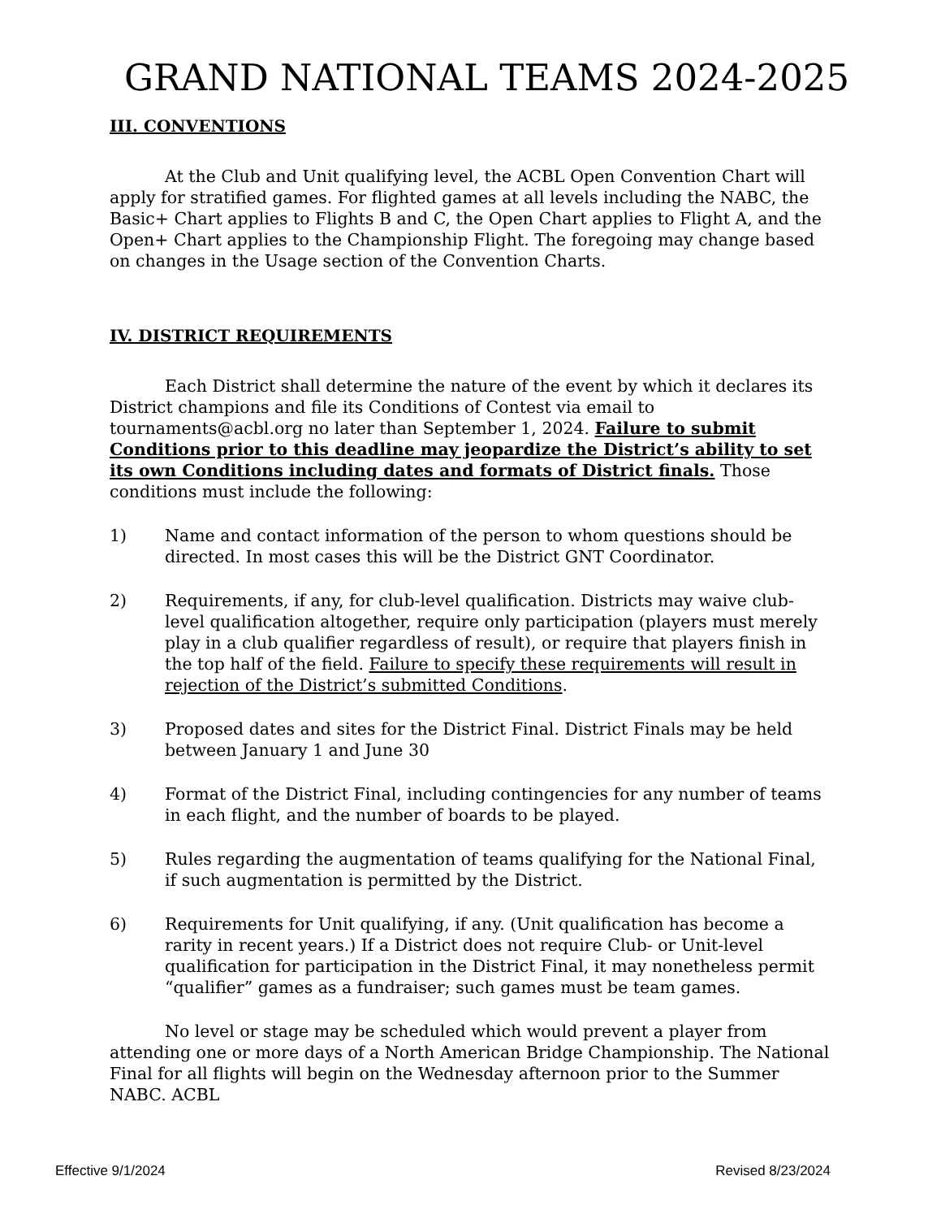GRAND NATIONAL TEAMS 2024-2025
III. CONVENTIONS
At the Club and Unit qualifying level, the ACBL Open Convention Chart will apply for stratified games. For flighted games at all levels including the NABC, the Basic+ Chart applies to Flights B and C, the Open Chart applies to Flight A, and the Open+ Chart applies to the Championship Flight. The foregoing may change based on changes in the Usage section of the Convention Charts.
IV. DISTRICT REQUIREMENTS
Each District shall determine the nature of the event by which it declares its District champions and file its Conditions of Contest via email to tournaments@acbl.org no later than September 1, 2024. Failure to submit Conditions prior to this deadline may jeopardize the District’s ability to set its own Conditions including dates and formats of District finals. Those conditions must include the following:
1) Name and contact information of the person to whom questions should be directed. In most cases this will be the District GNT Coordinator.
2) Requirements, if any, for club-level qualification. Districts may waive club-level qualification altogether, require only participation (players must merely play in a club qualifier regardless of result), or require that players finish in the top half of the field. Failure to specify these requirements will result in rejection of the District’s submitted Conditions.
3) Proposed dates and sites for the District Final. District Finals may be held between January 1 and June 30
4) Format of the District Final, including contingencies for any number of teams in each flight, and the number of boards to be played.
5) Rules regarding the augmentation of teams qualifying for the National Final, if such augmentation is permitted by the District.
6) Requirements for Unit qualifying, if any. (Unit qualification has become a rarity in recent years.) If a District does not require Club- or Unit-level qualification for participation in the District Final, it may nonetheless permit “qualifier” games as a fundraiser; such games must be team games.
No level or stage may be scheduled which would prevent a player from attending one or more days of a North American Bridge Championship. The National Final for all flights will begin on the Wednesday afternoon prior to the Summer NABC. ACBL
Effective 9/1/2024 Revised 8/23/2024